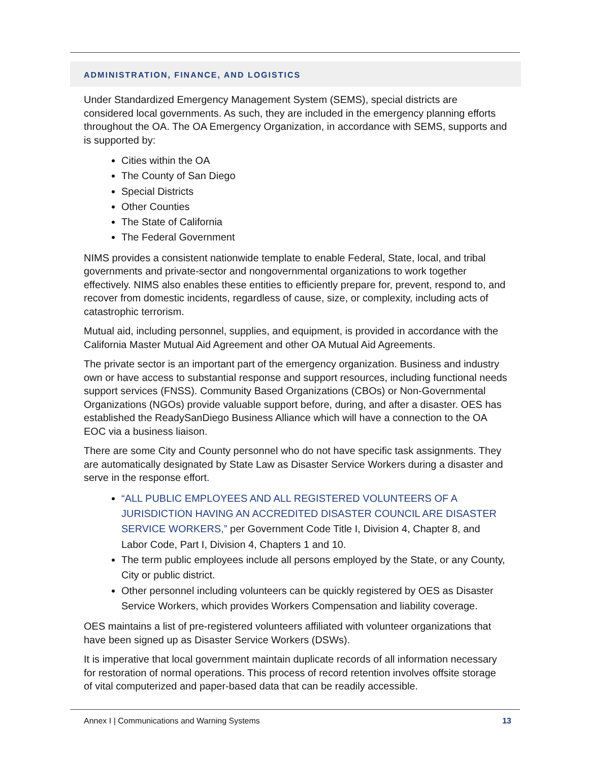ADMINISTRATION, FINANCE, AND LOGISTICS
Under Standardized Emergency Management System (SEMS), special districts are considered local governments. As such, they are included in the emergency planning efforts throughout the OA. The OA Emergency Organization, in accordance with SEMS, supports and is supported by:
Cities within the OA
The County of San Diego
Special Districts
Other Counties
The State of California
The Federal Government
NIMS provides a consistent nationwide template to enable Federal, State, local, and tribal governments and private-sector and nongovernmental organizations to work together effectively. NIMS also enables these entities to efficiently prepare for, prevent, respond to, and recover from domestic incidents, regardless of cause, size, or complexity, including acts of catastrophic terrorism.
Mutual aid, including personnel, supplies, and equipment, is provided in accordance with the California Master Mutual Aid Agreement and other OA Mutual Aid Agreements.
The private sector is an important part of the emergency organization. Business and industry own or have access to substantial response and support resources, including functional needs support services (FNSS). Community Based Organizations (CBOs) or Non-Governmental Organizations (NGOs) provide valuable support before, during, and after a disaster. OES has established the ReadySanDiego Business Alliance which will have a connection to the OA EOC via a business liaison.
There are some City and County personnel who do not have specific task assignments. They are automatically designated by State Law as Disaster Service Workers during a disaster and serve in the response effort.
“ALL PUBLIC EMPLOYEES AND ALL REGISTERED VOLUNTEERS OF A JURISDICTION HAVING AN ACCREDITED DISASTER COUNCIL ARE DISASTER SERVICE WORKERS,” per Government Code Title I, Division 4, Chapter 8, and Labor Code, Part I, Division 4, Chapters 1 and 10.
The term public employees include all persons employed by the State, or any County, City or public district.
Other personnel including volunteers can be quickly registered by OES as Disaster Service Workers, which provides Workers Compensation and liability coverage.
OES maintains a list of pre-registered volunteers affiliated with volunteer organizations that have been signed up as Disaster Service Workers (DSWs).
It is imperative that local government maintain duplicate records of all information necessary for restoration of normal operations. This process of record retention involves offsite storage of vital computerized and paper-based data that can be readily accessible.
Annex I | Communications and Warning Systems 13